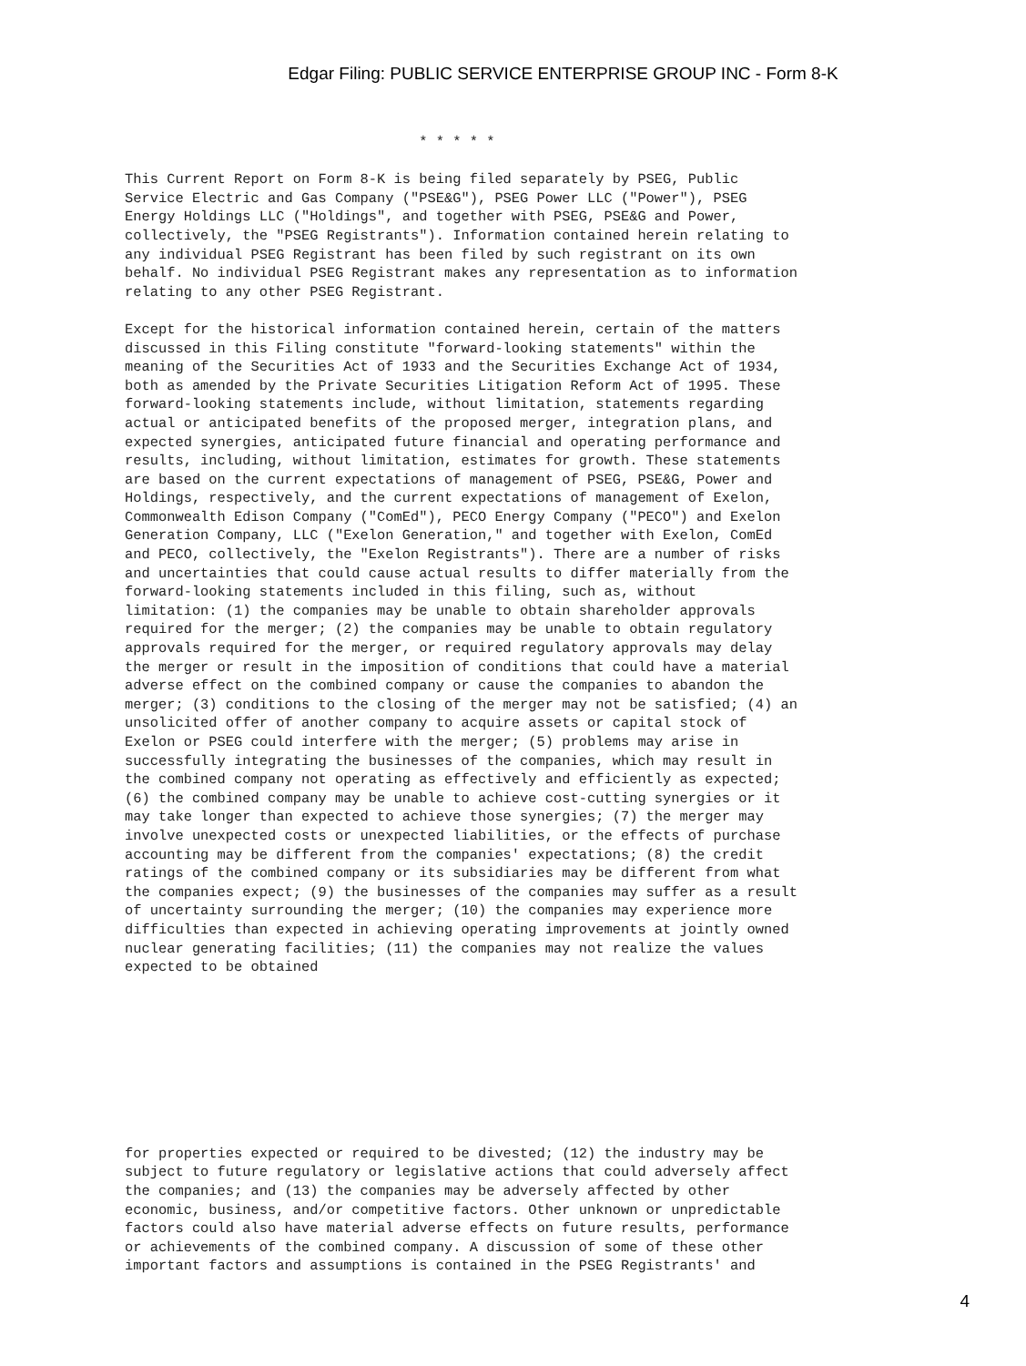Edgar Filing: PUBLIC SERVICE ENTERPRISE GROUP INC - Form 8-K
                                   * * * * *

This Current Report on Form 8-K is being filed separately by PSEG, Public
Service Electric and Gas Company ("PSE&G"), PSEG Power LLC ("Power"), PSEG
Energy Holdings LLC ("Holdings", and together with PSEG, PSE&G and Power,
collectively, the "PSEG Registrants"). Information contained herein relating to
any individual PSEG Registrant has been filed by such registrant on its own
behalf. No individual PSEG Registrant makes any representation as to information
relating to any other PSEG Registrant.

Except for the historical information contained herein, certain of the matters
discussed in this Filing constitute "forward-looking statements" within the
meaning of the Securities Act of 1933 and the Securities Exchange Act of 1934,
both as amended by the Private Securities Litigation Reform Act of 1995. These
forward-looking statements include, without limitation, statements regarding
actual or anticipated benefits of the proposed merger, integration plans, and
expected synergies, anticipated future financial and operating performance and
results, including, without limitation, estimates for growth. These statements
are based on the current expectations of management of PSEG, PSE&G, Power and
Holdings, respectively, and the current expectations of management of Exelon,
Commonwealth Edison Company ("ComEd"), PECO Energy Company ("PECO") and Exelon
Generation Company, LLC ("Exelon Generation," and together with Exelon, ComEd
and PECO, collectively, the "Exelon Registrants"). There are a number of risks
and uncertainties that could cause actual results to differ materially from the
forward-looking statements included in this filing, such as, without
limitation: (1) the companies may be unable to obtain shareholder approvals
required for the merger; (2) the companies may be unable to obtain regulatory
approvals required for the merger, or required regulatory approvals may delay
the merger or result in the imposition of conditions that could have a material
adverse effect on the combined company or cause the companies to abandon the
merger; (3) conditions to the closing of the merger may not be satisfied; (4) an
unsolicited offer of another company to acquire assets or capital stock of
Exelon or PSEG could interfere with the merger; (5) problems may arise in
successfully integrating the businesses of the companies, which may result in
the combined company not operating as effectively and efficiently as expected;
(6) the combined company may be unable to achieve cost-cutting synergies or it
may take longer than expected to achieve those synergies; (7) the merger may
involve unexpected costs or unexpected liabilities, or the effects of purchase
accounting may be different from the companies' expectations; (8) the credit
ratings of the combined company or its subsidiaries may be different from what
the companies expect; (9) the businesses of the companies may suffer as a result
of uncertainty surrounding the merger; (10) the companies may experience more
difficulties than expected in achieving operating improvements at jointly owned
nuclear generating facilities; (11) the companies may not realize the values
expected to be obtained
for properties expected or required to be divested; (12) the industry may be
subject to future regulatory or legislative actions that could adversely affect
the companies; and (13) the companies may be adversely affected by other
economic, business, and/or competitive factors. Other unknown or unpredictable
factors could also have material adverse effects on future results, performance
or achievements of the combined company. A discussion of some of these other
important factors and assumptions is contained in the PSEG Registrants' and
4